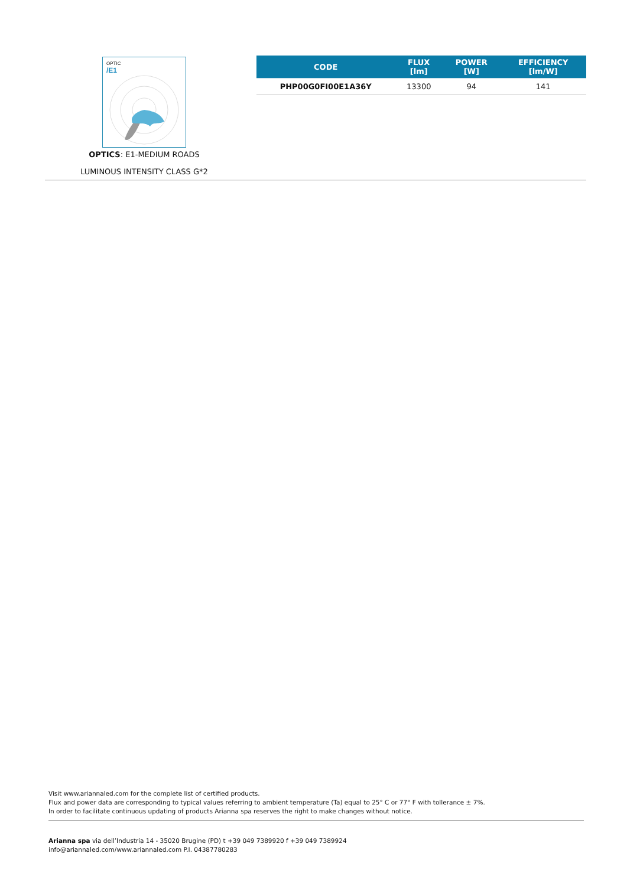OPTIC
/E1
OPTICS: E1-MEDIUM ROADS
LUMINOUS INTENSITY CLASS G*2
| CODE | FLUX [lm] | POWER [W] | EFFICIENCY [lm/W] |
| --- | --- | --- | --- |
| PHP00G0FI00E1A36Y | 13300 | 94 | 141 |
Visit www.ariannaled.com for the complete list of certified products.
Flux and power data are corresponding to typical values referring to ambient temperature (Ta) equal to 25° C or 77° F with tollerance ± 7%.
In order to facilitate continuous updating of products Arianna spa reserves the right to make changes without notice.
Arianna spa via dell’Industria 14 - 35020 Brugine (PD) t +39 049 7389920 f +39 049 7389924
info@ariannaled.com/www.ariannaled.com P.I. 04387780283